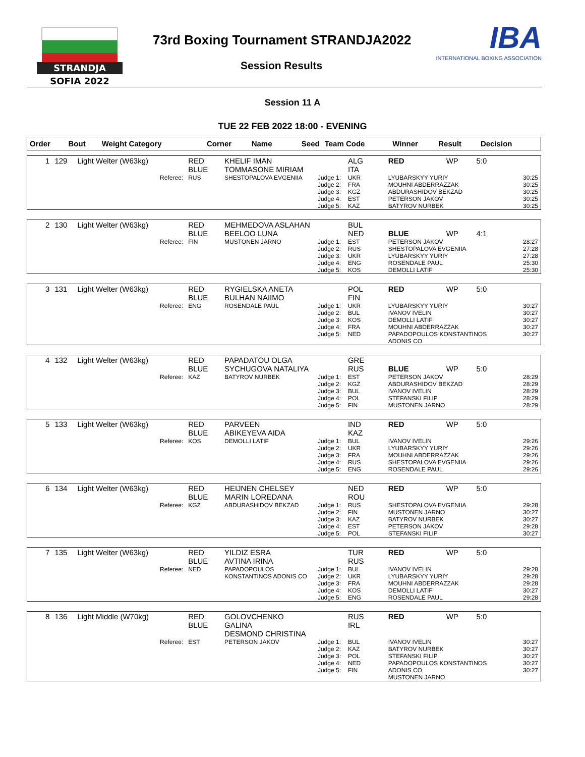STRANDJA
SOFIA 2022
73rd Boxing Tournament STRANDJA2022
Session Results
IBA
INTERNATIONAL BOXING ASSOCIATION
Session 11 A
TUE 22 FEB 2022 18:00 - EVENING
| Order | Bout | Weight Category | | Corner | Name | Seed | Team Code | Winner | Result | Decision | |
| --- | --- | --- | --- | --- | --- | --- | --- | --- | --- | --- | --- |
| 1 | 129 | Light Welter (W63kg) | | RED BLUE | KHELIF IMAN TOMMASONE MIRIAM | | ALG ITA | RED | WP | 5:0 | |
| | | | Referee: | RUS | SHESTOPALOVA EVGENIIA | Judge 1: Judge 2: Judge 3: Judge 4: Judge 5: | UKR FRA KGZ EST KAZ | LYUBARSKYY YURIY MOUHNI ABDERRAZZAK ABDURASHIDOV BEKZAD PETERSON JAKOV BATYROV NURBEK | | | 30:25 30:25 30:25 30:25 30:25 |
| 2 | 130 | Light Welter (W63kg) | | RED BLUE | MEHMEDOVA ASLAHAN BEELOO LUNA | | BUL NED | BLUE | WP | 4:1 | |
| | | | Referee: | FIN | MUSTONEN JARNO | Judge 1: Judge 2: Judge 3: Judge 4: Judge 5: | EST RUS UKR ENG KOS | PETERSON JAKOV SHESTOPALOVA EVGENIIA LYUBARSKYY YURIY ROSENDALE PAUL DEMOLLI LATIF | | | 28:27 27:28 27:28 25:30 25:30 |
| 3 | 131 | Light Welter (W63kg) | | RED BLUE | RYGIELSKA ANETA BULHAN NAIIMO | | POL FIN | RED | WP | 5:0 | |
| | | | Referee: | ENG | ROSENDALE PAUL | Judge 1: Judge 2: Judge 3: Judge 4: Judge 5: | UKR BUL KOS FRA NED | LYUBARSKYY YURIY IVANOV IVELIN DEMOLLI LATIF MOUHNI ABDERRAZZAK PAPADOPOULOS KONSTANTINOS ADONIS CO | | | 30:27 30:27 30:27 30:27 30:27 |
| 4 | 132 | Light Welter (W63kg) | | RED BLUE | PAPADATOU OLGA SYCHUGOVA NATALIYA | | GRE RUS | BLUE | WP | 5:0 | |
| | | | Referee: | KAZ | BATYROV NURBEK | Judge 1: Judge 2: Judge 3: Judge 4: Judge 5: | EST KGZ BUL POL FIN | PETERSON JAKOV ABDURASHIDOV BEKZAD IVANOV IVELIN STEFANSKI FILIP MUSTONEN JARNO | | | 28:29 28:29 28:29 28:29 28:29 |
| 5 | 133 | Light Welter (W63kg) | | RED BLUE | PARVEEN ABIKEYEVA AIDA | | IND KAZ | RED | WP | 5:0 | |
| | | | Referee: | KOS | DEMOLLI LATIF | Judge 1: Judge 2: Judge 3: Judge 4: Judge 5: | BUL UKR FRA RUS ENG | IVANOV IVELIN LYUBARSKYY YURIY MOUHNI ABDERRAZZAK SHESTOPALOVA EVGENIIA ROSENDALE PAUL | | | 29:26 29:26 29:26 29:26 29:26 |
| 6 | 134 | Light Welter (W63kg) | | RED BLUE | HEIJNEN CHELSEY MARIN LOREDANA | | NED ROU | RED | WP | 5:0 | |
| | | | Referee: | KGZ | ABDURASHIDOV BEKZAD | Judge 1: Judge 2: Judge 3: Judge 4: Judge 5: | RUS FIN KAZ EST POL | SHESTOPALOVA EVGENIIA MUSTONEN JARNO BATYROV NURBEK PETERSON JAKOV STEFANSKI FILIP | | | 29:28 30:27 30:27 29:28 30:27 |
| 7 | 135 | Light Welter (W63kg) | | RED BLUE | YILDIZ ESRA AVTINA IRINA | | TUR RUS | RED | WP | 5:0 | |
| | | | Referee: | NED | PAPADOPOULOS KONSTANTINOS ADONIS CO | Judge 1: Judge 2: Judge 3: Judge 4: Judge 5: | BUL UKR FRA KOS ENG | IVANOV IVELIN LYUBARSKYY YURIY MOUHNI ABDERRAZZAK DEMOLLI LATIF ROSENDALE PAUL | | | 29:28 29:28 29:28 30:27 29:28 |
| 8 | 136 | Light Middle (W70kg) | | RED BLUE | GOLOVCHENKO GALINA DESMOND CHRISTINA | | RUS IRL | RED | WP | 5:0 | |
| | | | Referee: | EST | PETERSON JAKOV | Judge 1: Judge 2: Judge 3: Judge 4: Judge 5: | BUL KAZ POL NED FIN | IVANOV IVELIN BATYROV NURBEK STEFANSKI FILIP PAPADOPOULOS KONSTANTINOS ADONIS CO MUSTONEN JARNO | | | 30:27 30:27 30:27 30:27 30:27 |